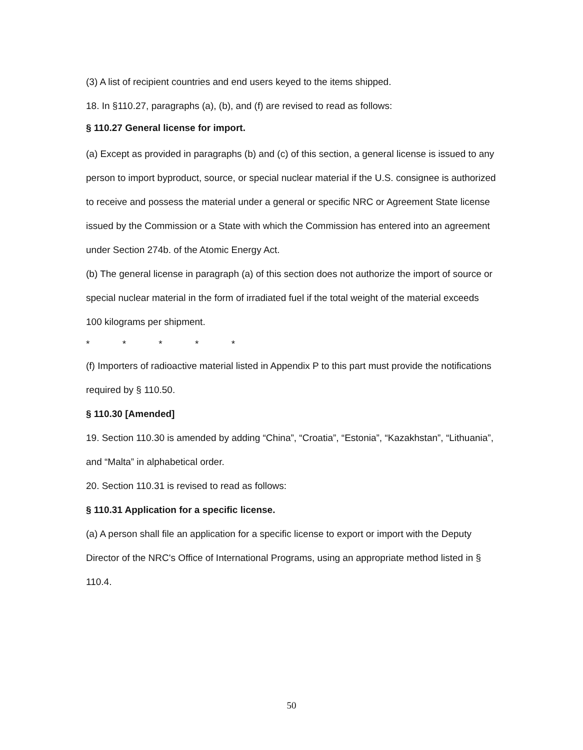(3) A list of recipient countries and end users keyed to the items shipped.
18. In §110.27, paragraphs (a), (b), and (f) are revised to read as follows:
§ 110.27 General license for import.
(a) Except as provided in paragraphs (b) and (c) of this section, a general license is issued to any person to import byproduct, source, or special nuclear material if the U.S. consignee is authorized to receive and possess the material under a general or specific NRC or Agreement State license issued by the Commission or a State with which the Commission has entered into an agreement under Section 274b. of the Atomic Energy Act.
(b) The general license in paragraph (a) of this section does not authorize the import of source or special nuclear material in the form of irradiated fuel if the total weight of the material exceeds 100 kilograms per shipment.
* * * * *
(f) Importers of radioactive material listed in Appendix P to this part must provide the notifications required by § 110.50.
§ 110.30 [Amended]
19. Section 110.30 is amended by adding “China”, “Croatia”, “Estonia”, “Kazakhstan”, “Lithuania”, and “Malta” in alphabetical order.
20. Section 110.31 is revised to read as follows:
§ 110.31 Application for a specific license.
(a) A person shall file an application for a specific license to export or import with the Deputy Director of the NRC's Office of International Programs, using an appropriate method listed in § 110.4.
50